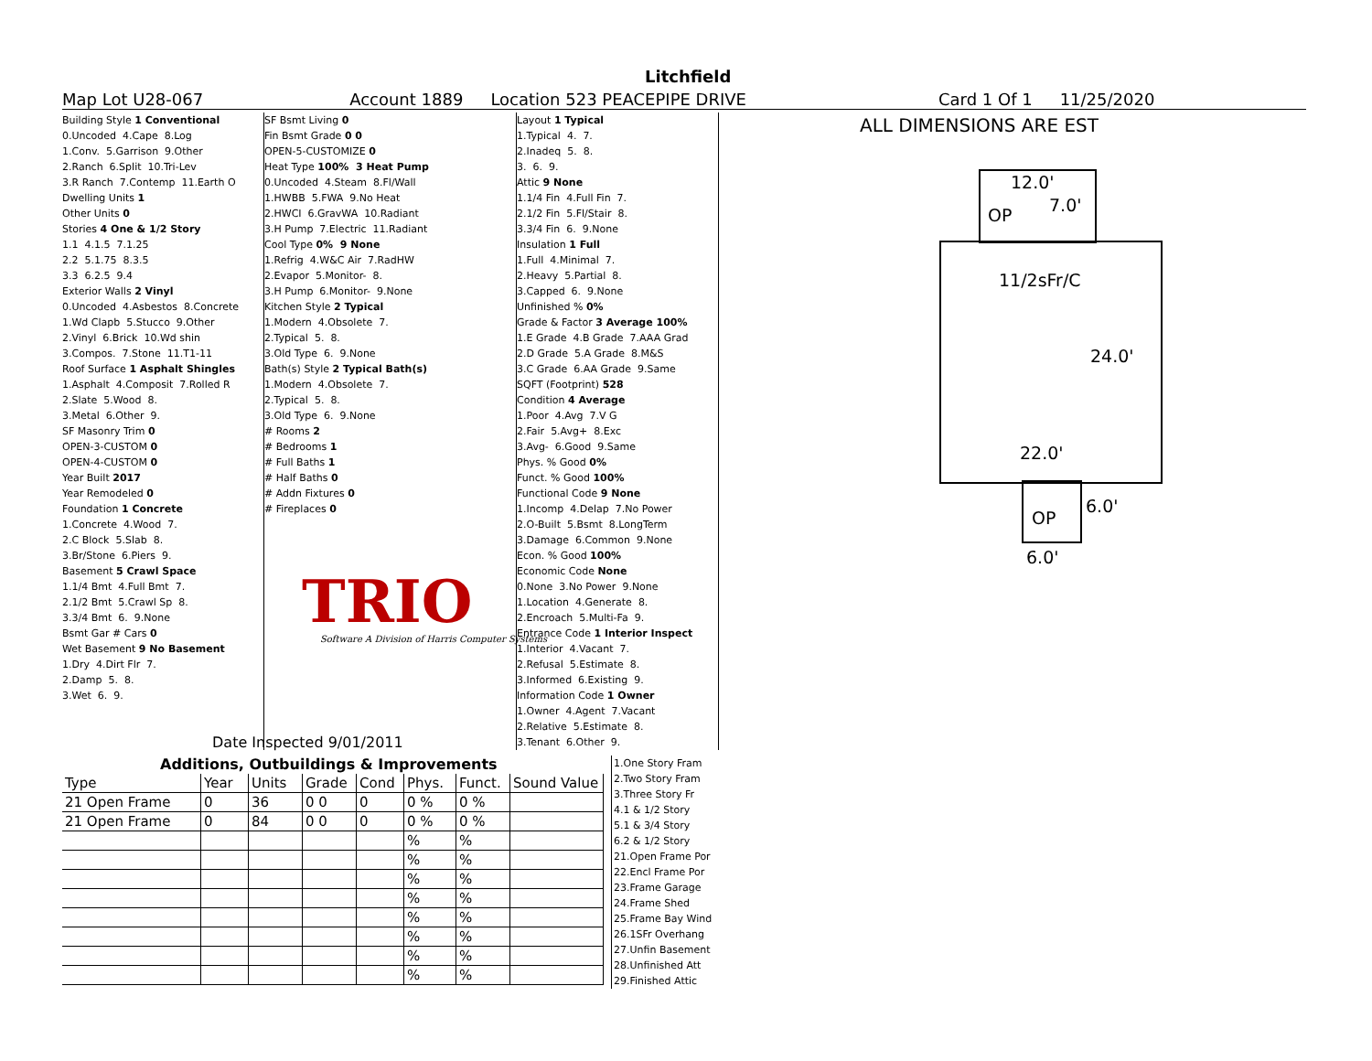Litchfield
Map Lot U28-067 Account 1889 Location 523 PEACEPIPE DRIVE Card 1 Of 1 11/25/2020
Building Style 1 Conventional
0.Uncoded 4.Cape 8.Log
1.Conv. 5.Garrison 9.Other
2.Ranch 6.Split 10.Tri-Lev
3.R Ranch 7.Contemp 11.Earth O
Dwelling Units 1
Other Units 0
Stories 4 One & 1/2 Story
1.1 4.1.5 7.1.25
2.2 5.1.75 8.3.5
3.3 6.2.5 9.4
Exterior Walls 2 Vinyl
0.Uncoded 4.Asbestos 8.Concrete
1.Wd Clapb 5.Stucco 9.Other
2.Vinyl 6.Brick 10.Wd shin
3.Compos. 7.Stone 11.T1-11
Roof Surface 1 Asphalt Shingles
1.Asphalt 4.Composit 7.Rolled R
2.Slate 5.Wood 8.
3.Metal 6.Other 9.
SF Masonry Trim 0
OPEN-3-CUSTOM 0
OPEN-4-CUSTOM 0
Year Built 2017
Year Remodeled 0
Foundation 1 Concrete
1.Concrete 4.Wood 7.
2.C Block 5.Slab 8.
3.Br/Stone 6.Piers 9.
Basement 5 Crawl Space
1.1/4 Bmt 4.Full Bmt 7.
2.1/2 Bmt 5.Crawl Sp 8.
3.3/4 Bmt 6. 9.None
Bsmt Gar # Cars 0
Wet Basement 9 No Basement
1.Dry 4.Dirt Flr 7.
2.Damp 5. 8.
3.Wet 6. 9.
SF Bsmt Living 0
Fin Bsmt Grade 0 0
OPEN-5-CUSTOMIZE 0
Heat Type 100% 3 Heat Pump
0.Uncoded 4.Steam 8.Fl/Wall
1.HWBB 5.FWA 9.No Heat
2.HWCI 6.GravWA 10.Radiant
3.H Pump 7.Electric 11.Radiant
Cool Type 0% 9 None
1.Refrig 4.W&C Air 7.RadHW
2.Evapor 5.Monitor- 8.
3.H Pump 6.Monitor- 9.None
Kitchen Style 2 Typical
1.Modern 4.Obsolete 7.
2.Typical 5. 8.
3.Old Type 6. 9.None
Bath(s) Style 2 Typical Bath(s)
1.Modern 4.Obsolete 7.
2.Typical 5. 8.
3.Old Type 6. 9.None
# Rooms 2
# Bedrooms 1
# Full Baths 1
# Half Baths 0
# Addn Fixtures 0
# Fireplaces 0
Layout 1 Typical
1.Typical 4. 7.
2.Inadeq 5. 8.
3. 6. 9.
Attic 9 None
1.1/4 Fin 4.Full Fin 7.
2.1/2 Fin 5.Fl/Stair 8.
3.3/4 Fin 6. 9.None
Insulation 1 Full
1.Full 4.Minimal 7.
2.Heavy 5.Partial 8.
3.Capped 6. 9.None
Unfinished % 0%
Grade & Factor 3 Average 100%
1.E Grade 4.B Grade 7.AAA Grad
2.D Grade 5.A Grade 8.M&S
3.C Grade 6.AA Grade 9.Same
SQFT (Footprint) 528
Condition 4 Average
1.Poor 4.Avg 7.V G
2.Fair 5.Avg+ 8.Exc
3.Avg- 6.Good 9.Same
Phys. % Good 0%
Funct. % Good 100%
Functional Code 9 None
1.Incomp 4.Delap 7.No Power
2.O-Built 5.Bsmt 8.LongTerm
3.Damage 6.Common 9.None
Econ. % Good 100%
Economic Code None
0.None 3.No Power 9.None
1.Location 4.Generate 8.
2.Encroach 5.Multi-Fa 9.
Entrance Code 1 Interior Inspect
1.Interior 4.Vacant 7.
2.Refusal 5.Estimate 8.
3.Informed 6.Existing 9.
Information Code 1 Owner
1.Owner 4.Agent 7.Vacant
2.Relative 5.Estimate 8.
3.Tenant 6.Other 9.
TRIO
Software A Division of Harris Computer Systems
ALL DIMENSIONS ARE EST
12.0'
7.0'
OP
11/2sFr/C
24.0'
22.0'
OP
6.0'
6.0'
Date Inspected 9/01/2011
Additions, Outbuildings & Improvements
| Type | Year | Units | Grade | Cond | Phys. | Funct. | Sound Value |
| --- | --- | --- | --- | --- | --- | --- | --- |
| 21 Open Frame | 0 | 36 | 0 0 | 0 | 0 % | 0 % | |
| 21 Open Frame | 0 | 84 | 0 0 | 0 | 0 % | 0 % | |
| | | | | | % | % | |
| | | | | | % | % | |
| | | | | | % | % | |
| | | | | | % | % | |
| | | | | | % | % | |
| | | | | | % | % | |
| | | | | | % | % | |
| | | | | | % | % | |
1.One Story Fram
2.Two Story Fram
3.Three Story Fr
4.1 & 1/2 Story
5.1 & 3/4 Story
6.2 & 1/2 Story
21.Open Frame Por
22.Encl Frame Por
23.Frame Garage
24.Frame Shed
25.Frame Bay Wind
26.1SFr Overhang
27.Unfin Basement
28.Unfinished Att
29.Finished Attic